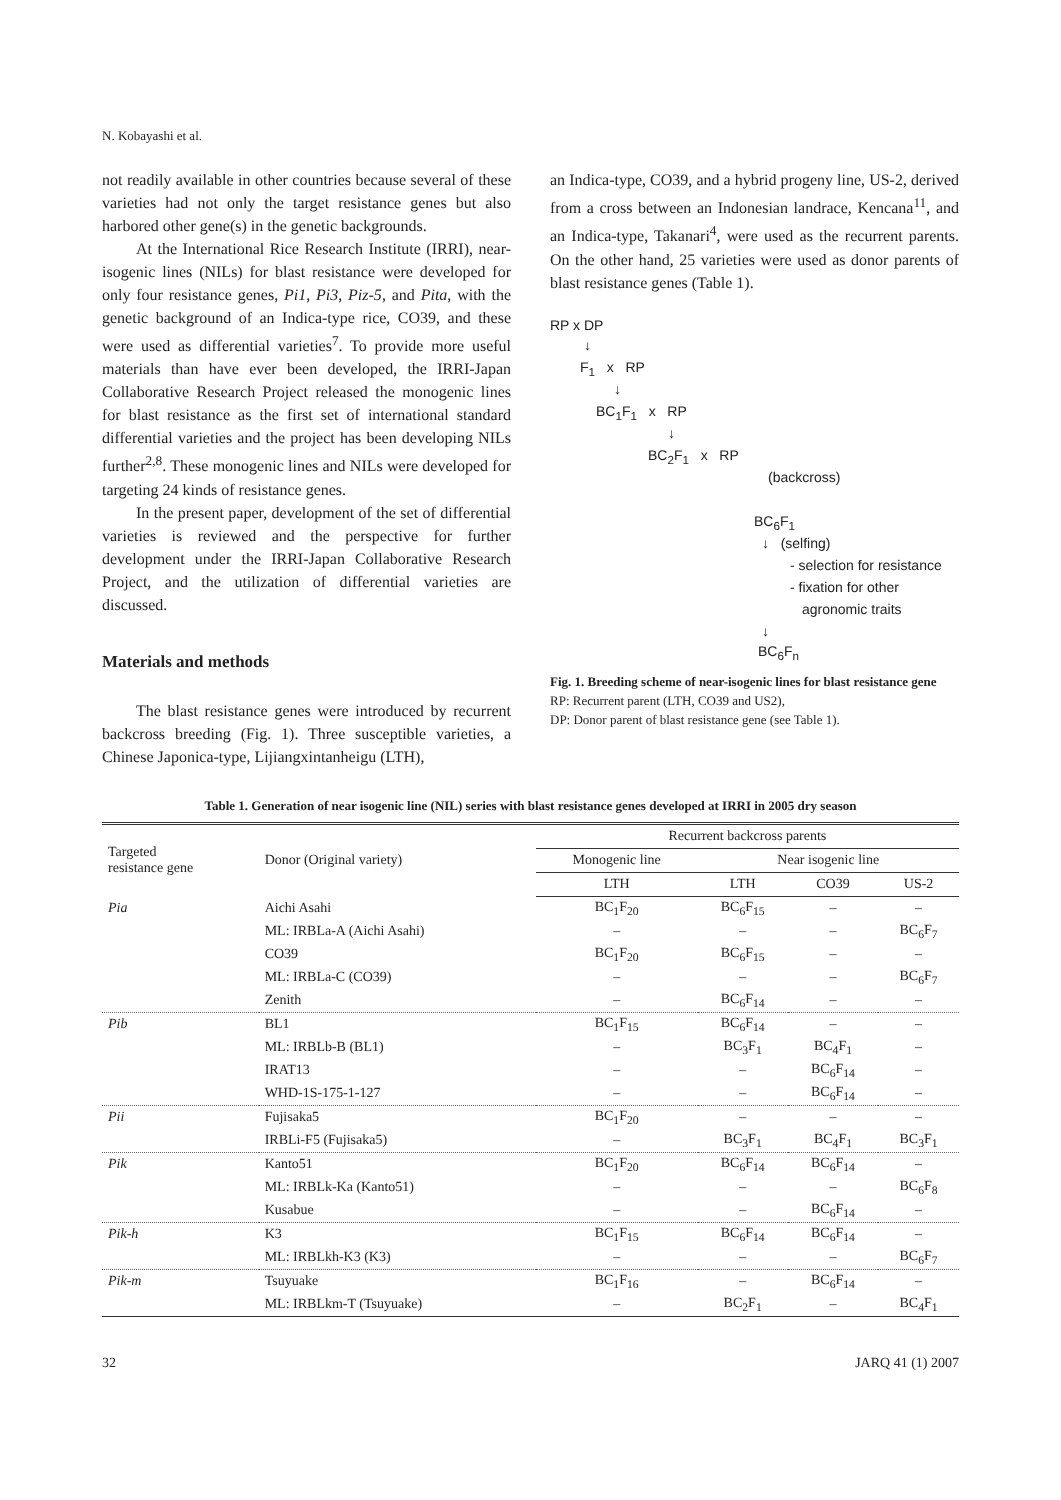N. Kobayashi et al.
not readily available in other countries because several of these varieties had not only the target resistance genes but also harbored other gene(s) in the genetic backgrounds.
At the International Rice Research Institute (IRRI), near-isogenic lines (NILs) for blast resistance were developed for only four resistance genes, Pi1, Pi3, Piz-5, and Pita, with the genetic background of an Indica-type rice, CO39, and these were used as differential varieties<sup>7</sup>. To provide more useful materials than have ever been developed, the IRRI-Japan Collaborative Research Project released the monogenic lines for blast resistance as the first set of international standard differential varieties and the project has been developing NILs further<sup>2,8</sup>. These monogenic lines and NILs were developed for targeting 24 kinds of resistance genes.
In the present paper, development of the set of differential varieties is reviewed and the perspective for further development under the IRRI-Japan Collaborative Research Project, and the utilization of differential varieties are discussed.
Materials and methods
The blast resistance genes were introduced by recurrent backcross breeding (Fig. 1). Three susceptible varieties, a Chinese Japonica-type, Lijiangxintanheigu (LTH),
an Indica-type, CO39, and a hybrid progeny line, US-2, derived from a cross between an Indonesian landrace, Kencana<sup>11</sup>, and an Indica-type, Takanari<sup>4</sup>, were used as the recurrent parents. On the other hand, 25 varieties were used as donor parents of blast resistance genes (Table 1).
RP x DP
↓
F<sub>1</sub> x RP
↓
BC<sub>1</sub>F<sub>1</sub> x RP
↓
BC<sub>2</sub>F<sub>1</sub> x RP
(backcross)
BC<sub>6</sub>F<sub>1</sub>
↓ (selfing)
- selection for resistance
- fixation for other
agronomic traits
↓
BC<sub>6</sub>F<sub>n</sub>
Fig. 1. Breeding scheme of near-isogenic lines for blast resistance gene
RP: Recurrent parent (LTH, CO39 and US2),
DP: Donor parent of blast resistance gene (see Table 1).
Table 1. Generation of near isogenic line (NIL) series with blast resistance genes developed at IRRI in 2005 dry season
| Targeted resistance gene | Donor (Original variety) | Recurrent backcross parents | | | |
| --- | --- | --- | --- | --- | --- |
| | | Monogenic line | Near isogenic line | | |
| | | LTH | LTH | CO39 | US-2 |
| Pia | Aichi Asahi | BC<sub>1</sub>F<sub>20</sub> | BC<sub>6</sub>F<sub>15</sub> | – | – |
| | ML: IRBLa-A (Aichi Asahi) | – | – | – | BC<sub>6</sub>F<sub>7</sub> |
| | CO39 | BC<sub>1</sub>F<sub>20</sub> | BC<sub>6</sub>F<sub>15</sub> | – | – |
| | ML: IRBLa-C (CO39) | – | – | – | BC<sub>6</sub>F<sub>7</sub> |
| | Zenith | – | BC<sub>6</sub>F<sub>14</sub> | – | – |
| Pib | BL1 | BC<sub>1</sub>F<sub>15</sub> | BC<sub>6</sub>F<sub>14</sub> | – | – |
| | ML: IRBLb-B (BL1) | – | BC<sub>3</sub>F<sub>1</sub> | BC<sub>4</sub>F<sub>1</sub> | – |
| | IRAT13 | – | – | BC<sub>6</sub>F<sub>14</sub> | – |
| | WHD-1S-175-1-127 | – | – | BC<sub>6</sub>F<sub>14</sub> | – |
| Pii | Fujisaka5 | BC<sub>1</sub>F<sub>20</sub> | – | – | – |
| | IRBLi-F5 (Fujisaka5) | – | BC<sub>3</sub>F<sub>1</sub> | BC<sub>4</sub>F<sub>1</sub> | BC<sub>3</sub>F<sub>1</sub> |
| Pik | Kanto51 | BC<sub>1</sub>F<sub>20</sub> | BC<sub>6</sub>F<sub>14</sub> | BC<sub>6</sub>F<sub>14</sub> | – |
| | ML: IRBLk-Ka (Kanto51) | – | – | – | BC<sub>6</sub>F<sub>8</sub> |
| | Kusabue | – | – | BC<sub>6</sub>F<sub>14</sub> | – |
| Pik-h | K3 | BC<sub>1</sub>F<sub>15</sub> | BC<sub>6</sub>F<sub>14</sub> | BC<sub>6</sub>F<sub>14</sub> | – |
| | ML: IRBLkh-K3 (K3) | – | – | – | BC<sub>6</sub>F<sub>7</sub> |
| Pik-m | Tsuyuake | BC<sub>1</sub>F<sub>16</sub> | – | BC<sub>6</sub>F<sub>14</sub> | – |
| | ML: IRBLkm-T (Tsuyuake) | – | BC<sub>2</sub>F<sub>1</sub> | – | BC<sub>4</sub>F<sub>1</sub> |
32 JARQ 41 (1) 2007